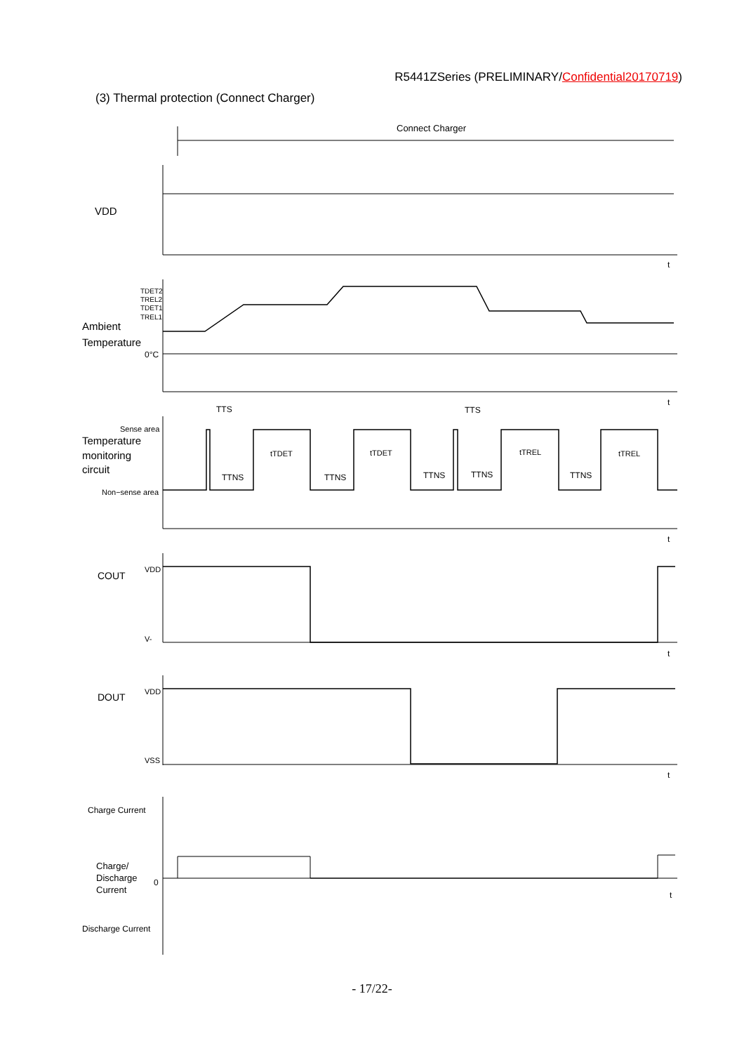R5441ZSeries (PRELIMINARY/Confidential20170719)
(3) Thermal protection (Connect Charger)
Connect Charger
VDD
t
TDET2
TREL2
TDET1
TREL1
Ambient
Temperature
0°C
t
TTS
TTS
Sense area
Temperature
monitoring
circuit
Non−sense area
tTDET
tTDET
tTREL
tTREL
TTNS
TTNS
TTNS
TTNS
TTNS
t
COUT
VDD
V-
t
DOUT
VDD
VSS
t
Charge Current
Charge/
Discharge
Current
0
t
Discharge Current
- 17/22-